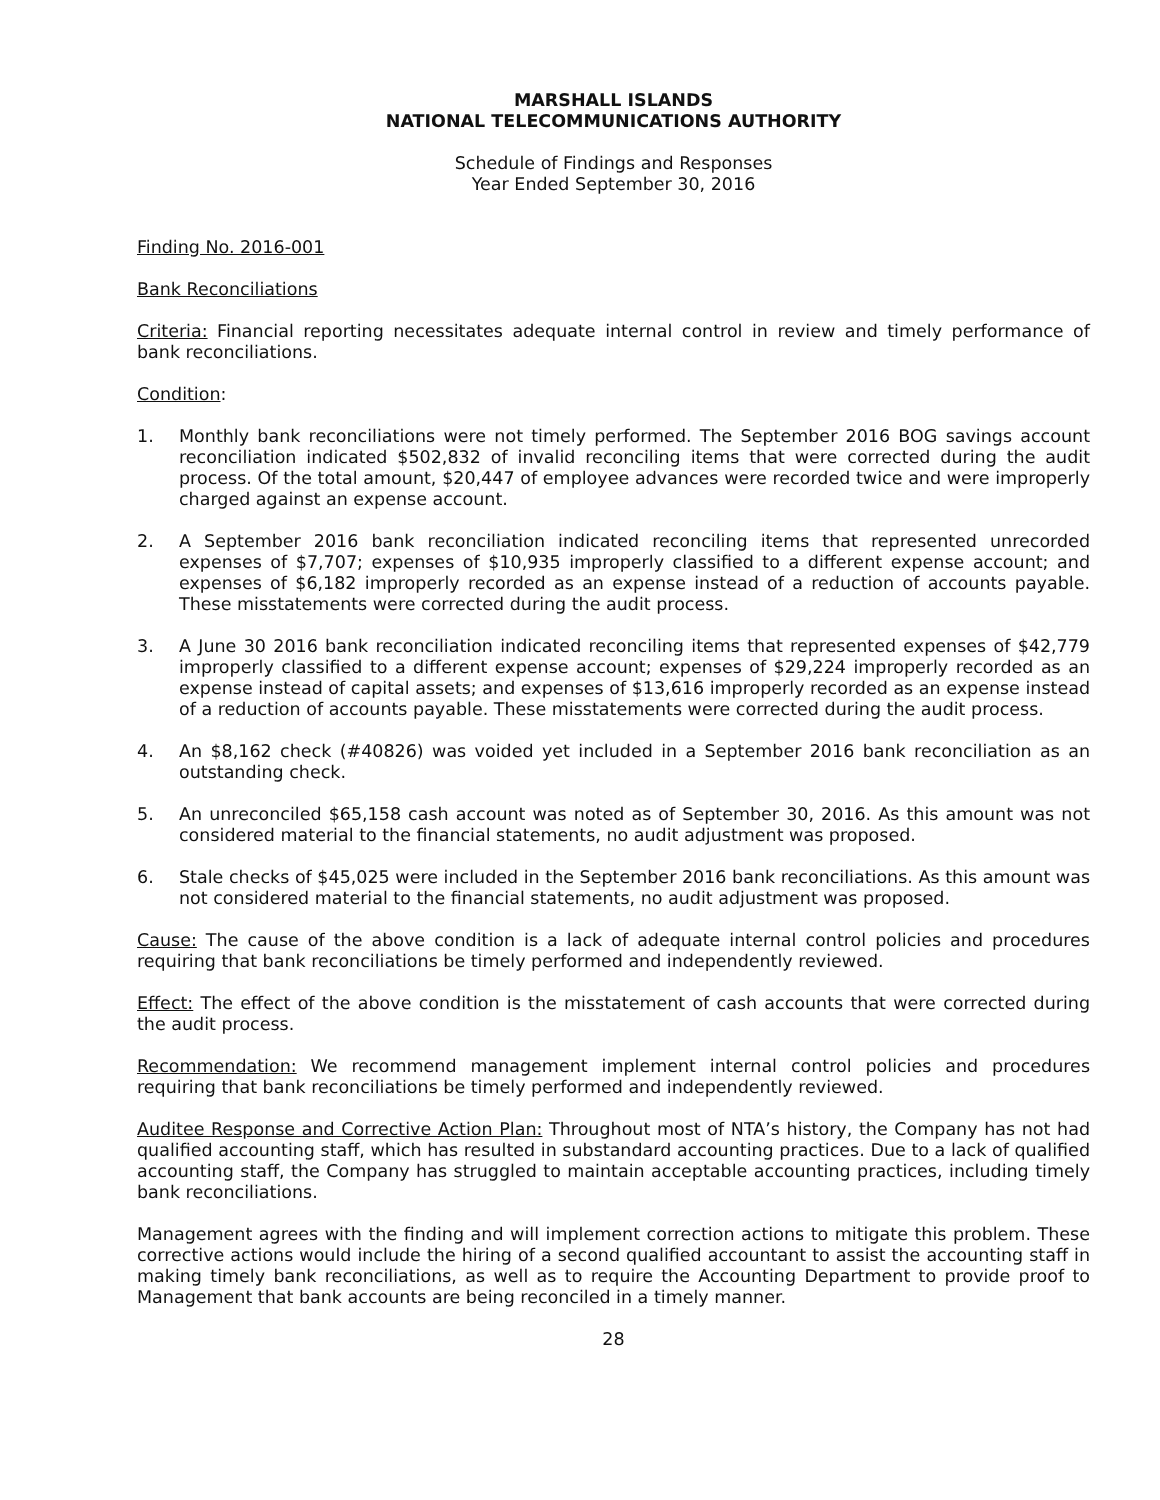MARSHALL ISLANDS
NATIONAL TELECOMMUNICATIONS AUTHORITY
Schedule of Findings and Responses
Year Ended September 30, 2016
Finding No. 2016-001
Bank Reconciliations
Criteria: Financial reporting necessitates adequate internal control in review and timely performance of bank reconciliations.
Condition:
1. Monthly bank reconciliations were not timely performed. The September 2016 BOG savings account reconciliation indicated $502,832 of invalid reconciling items that were corrected during the audit process. Of the total amount, $20,447 of employee advances were recorded twice and were improperly charged against an expense account.
2. A September 2016 bank reconciliation indicated reconciling items that represented unrecorded expenses of $7,707; expenses of $10,935 improperly classified to a different expense account; and expenses of $6,182 improperly recorded as an expense instead of a reduction of accounts payable. These misstatements were corrected during the audit process.
3. A June 30 2016 bank reconciliation indicated reconciling items that represented expenses of $42,779 improperly classified to a different expense account; expenses of $29,224 improperly recorded as an expense instead of capital assets; and expenses of $13,616 improperly recorded as an expense instead of a reduction of accounts payable. These misstatements were corrected during the audit process.
4. An $8,162 check (#40826) was voided yet included in a September 2016 bank reconciliation as an outstanding check.
5. An unreconciled $65,158 cash account was noted as of September 30, 2016. As this amount was not considered material to the financial statements, no audit adjustment was proposed.
6. Stale checks of $45,025 were included in the September 2016 bank reconciliations. As this amount was not considered material to the financial statements, no audit adjustment was proposed.
Cause: The cause of the above condition is a lack of adequate internal control policies and procedures requiring that bank reconciliations be timely performed and independently reviewed.
Effect: The effect of the above condition is the misstatement of cash accounts that were corrected during the audit process.
Recommendation: We recommend management implement internal control policies and procedures requiring that bank reconciliations be timely performed and independently reviewed.
Auditee Response and Corrective Action Plan: Throughout most of NTA’s history, the Company has not had qualified accounting staff, which has resulted in substandard accounting practices. Due to a lack of qualified accounting staff, the Company has struggled to maintain acceptable accounting practices, including timely bank reconciliations.
Management agrees with the finding and will implement correction actions to mitigate this problem. These corrective actions would include the hiring of a second qualified accountant to assist the accounting staff in making timely bank reconciliations, as well as to require the Accounting Department to provide proof to Management that bank accounts are being reconciled in a timely manner.
28